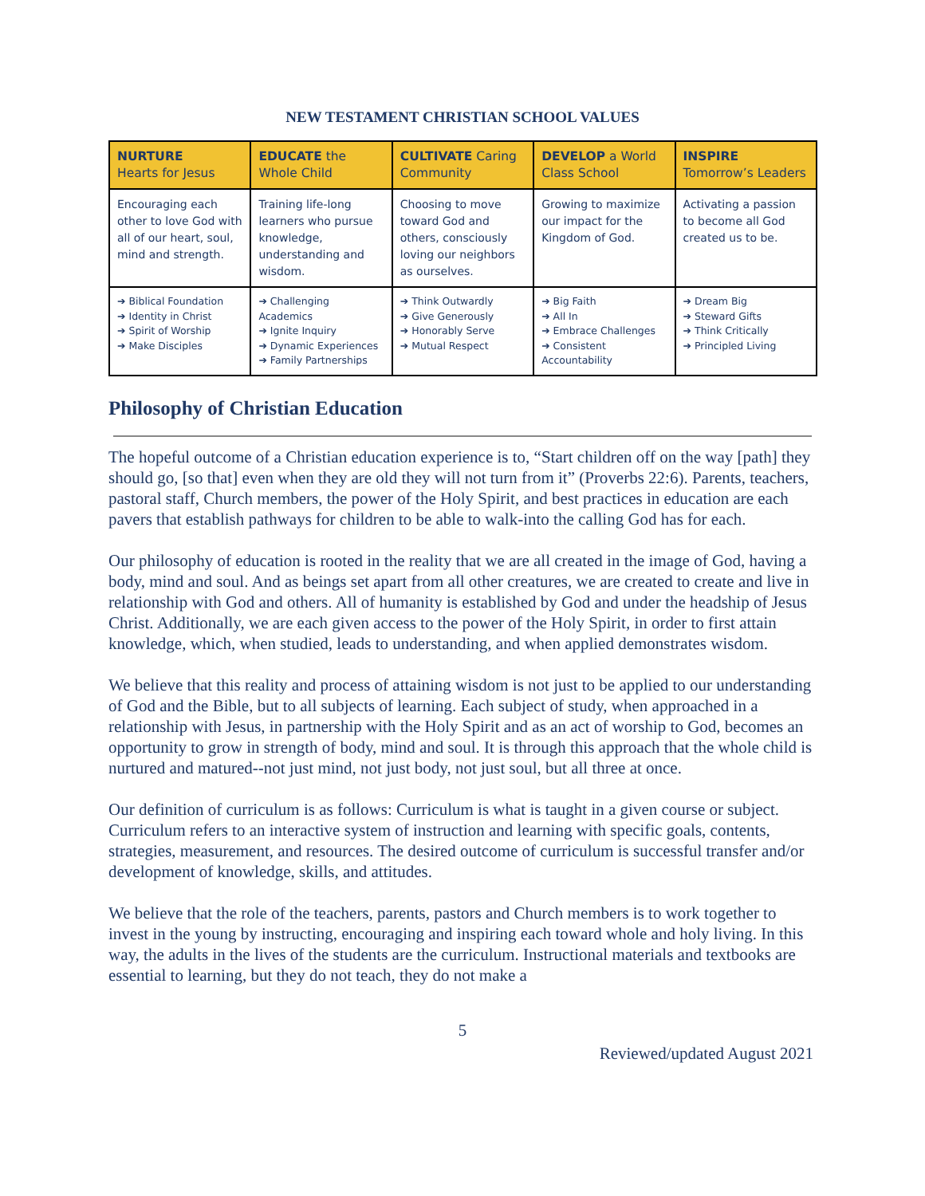NEW TESTAMENT CHRISTIAN SCHOOL VALUES
| NURTURE Hearts for Jesus | EDUCATE the Whole Child | CULTIVATE Caring Community | DEVELOP a World Class School | INSPIRE Tomorrow’s Leaders |
| --- | --- | --- | --- | --- |
| Encouraging each other to love God with all of our heart, soul, mind and strength. | Training life-long learners who pursue knowledge, understanding and wisdom. | Choosing to move toward God and others, consciously loving our neighbors as ourselves. | Growing to maximize our impact for the Kingdom of God. | Activating a passion to become all God created us to be. |
| ➔ Biblical Foundation ➔ Identity in Christ ➔ Spirit of Worship ➔ Make Disciples | ➔ Challenging Academics ➔ Ignite Inquiry ➔ Dynamic Experiences ➔ Family Partnerships | ➔ Think Outwardly ➔ Give Generously ➔ Honorably Serve ➔ Mutual Respect | ➔ Big Faith ➔ All In ➔ Embrace Challenges ➔ Consistent Accountability | ➔ Dream Big ➔ Steward Gifts ➔ Think Critically ➔ Principled Living |
Philosophy of Christian Education
The hopeful outcome of a Christian education experience is to, “Start children off on the way [path] they should go, [so that] even when they are old they will not turn from it” (Proverbs 22:6). Parents, teachers, pastoral staff, Church members, the power of the Holy Spirit, and best practices in education are each pavers that establish pathways for children to be able to walk-into the calling God has for each.
Our philosophy of education is rooted in the reality that we are all created in the image of God, having a body, mind and soul. And as beings set apart from all other creatures, we are created to create and live in relationship with God and others. All of humanity is established by God and under the headship of Jesus Christ. Additionally, we are each given access to the power of the Holy Spirit, in order to first attain knowledge, which, when studied, leads to understanding, and when applied demonstrates wisdom.
We believe that this reality and process of attaining wisdom is not just to be applied to our understanding of God and the Bible, but to all subjects of learning. Each subject of study, when approached in a relationship with Jesus, in partnership with the Holy Spirit and as an act of worship to God, becomes an opportunity to grow in strength of body, mind and soul. It is through this approach that the whole child is nurtured and matured--not just mind, not just body, not just soul, but all three at once.
Our definition of curriculum is as follows: Curriculum is what is taught in a given course or subject. Curriculum refers to an interactive system of instruction and learning with specific goals, contents, strategies, measurement, and resources. The desired outcome of curriculum is successful transfer and/or development of knowledge, skills, and attitudes.
We believe that the role of the teachers, parents, pastors and Church members is to work together to invest in the young by instructing, encouraging and inspiring each toward whole and holy living. In this way, the adults in the lives of the students are the curriculum. Instructional materials and textbooks are essential to learning, but they do not teach, they do not make a
5
Reviewed/updated August 2021